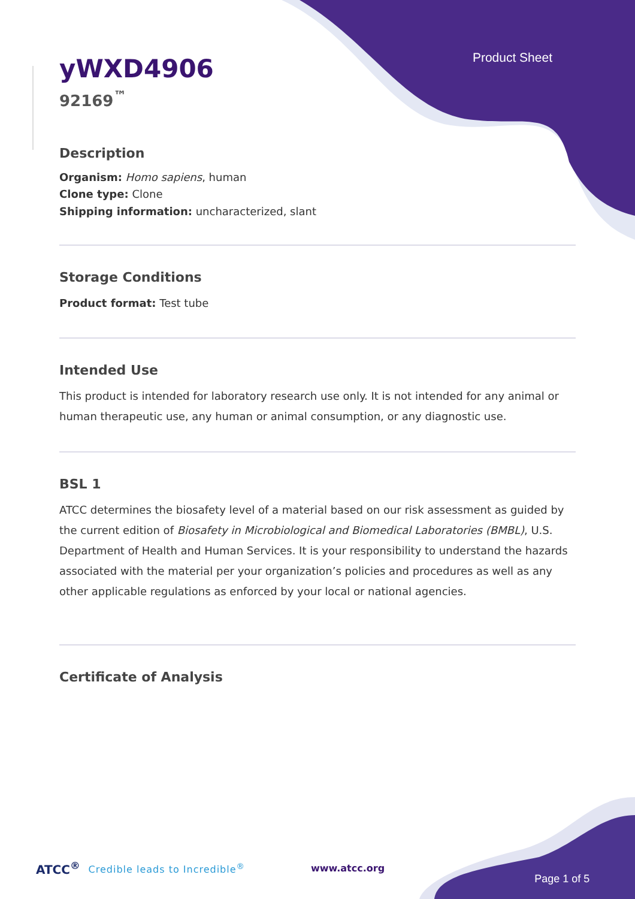Product Sheet
yWXD4906
92169<sup>™</sup>
Description
Organism: Homo sapiens, human
Clone type: Clone
Shipping information: uncharacterized, slant
Storage Conditions
Product format: Test tube
Intended Use
This product is intended for laboratory research use only. It is not intended for any animal or human therapeutic use, any human or animal consumption, or any diagnostic use.
BSL 1
ATCC determines the biosafety level of a material based on our risk assessment as guided by the current edition of Biosafety in Microbiological and Biomedical Laboratories (BMBL), U.S. Department of Health and Human Services. It is your responsibility to understand the hazards associated with the material per your organization’s policies and procedures as well as any other applicable regulations as enforced by your local or national agencies.
Certificate of Analysis
ATCC<sup>®</sup> Credible leads to Incredible<sup>®</sup> www.atcc.org Page 1 of 5